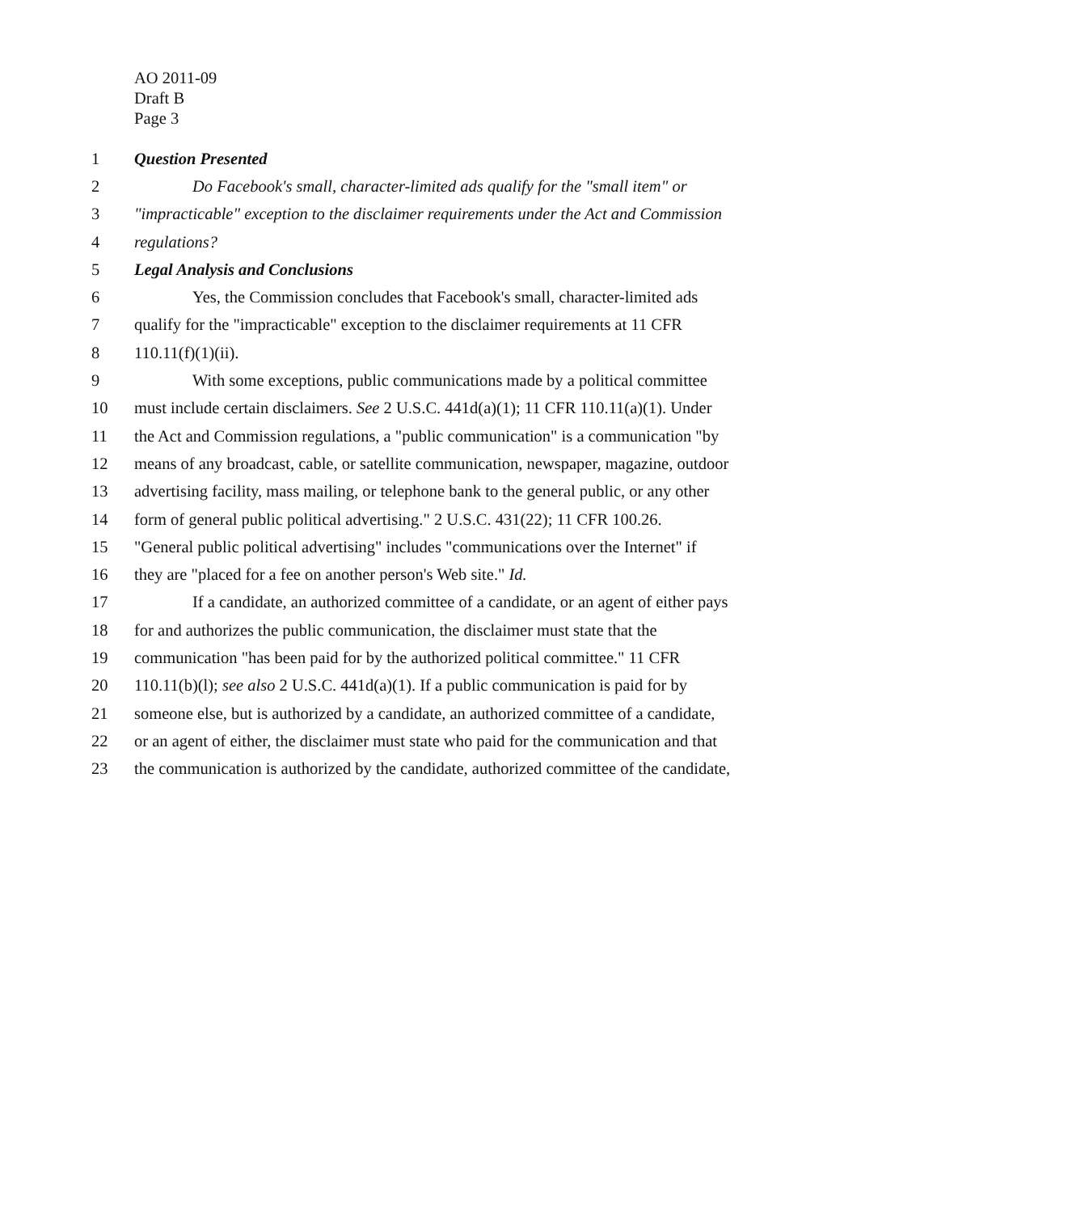AO 2011-09
Draft B
Page 3
1 Question Presented
2 Do Facebook's small, character-limited ads qualify for the "small item" or
3 "impracticable" exception to the disclaimer requirements under the Act and Commission
4 regulations?
5 Legal Analysis and Conclusions
6 Yes, the Commission concludes that Facebook's small, character-limited ads
7 qualify for the "impracticable" exception to the disclaimer requirements at 11 CFR
8 110.11(f)(1)(ii).
9 With some exceptions, public communications made by a political committee
10 must include certain disclaimers. See 2 U.S.C. 441d(a)(1); 11 CFR 110.11(a)(1). Under
11 the Act and Commission regulations, a "public communication" is a communication "by
12 means of any broadcast, cable, or satellite communication, newspaper, magazine, outdoor
13 advertising facility, mass mailing, or telephone bank to the general public, or any other
14 form of general public political advertising." 2 U.S.C. 431(22); 11 CFR 100.26.
15 "General public political advertising" includes "communications over the Internet" if
16 they are "placed for a fee on another person's Web site." Id.
17 If a candidate, an authorized committee of a candidate, or an agent of either pays
18 for and authorizes the public communication, the disclaimer must state that the
19 communication "has been paid for by the authorized political committee." 11 CFR
20 110.11(b)(l); see also 2 U.S.C. 441d(a)(1). If a public communication is paid for by
21 someone else, but is authorized by a candidate, an authorized committee of a candidate,
22 or an agent of either, the disclaimer must state who paid for the communication and that
23 the communication is authorized by the candidate, authorized committee of the candidate,